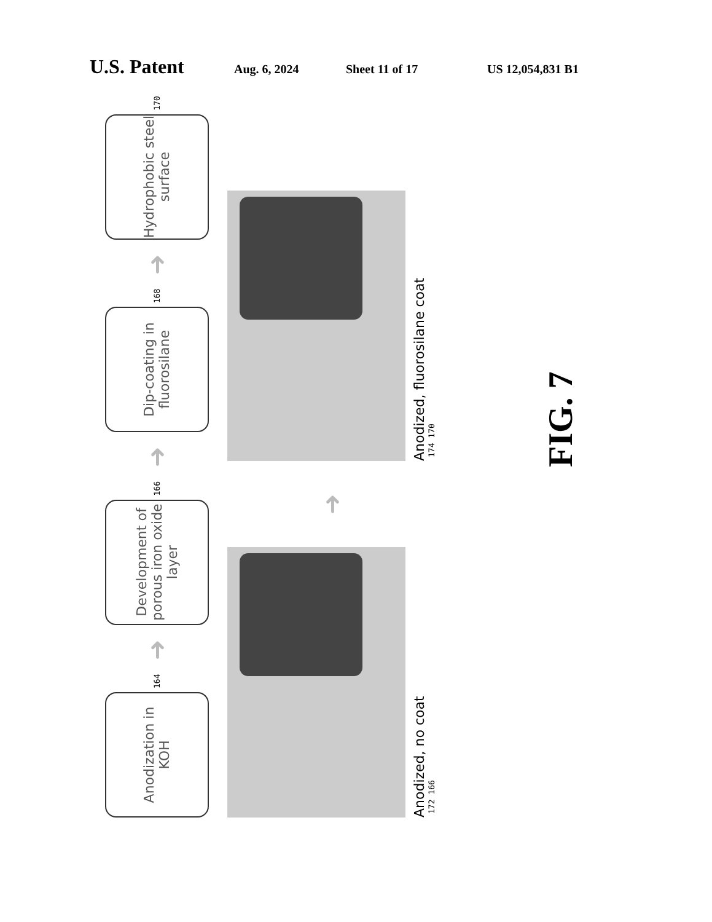U.S. Patent Aug. 6, 2024 Sheet 11 of 17 US 12,054,831 B1
Anodization in KOH
164
➜
Development of porous iron oxide layer
166
➜
Dip-coating in fluorosilane
168
➜
Hydrophobic steel surface
170
Anodized, no coat
172 166
➜
Anodized, fluorosilane coat
174 170
FIG. 7